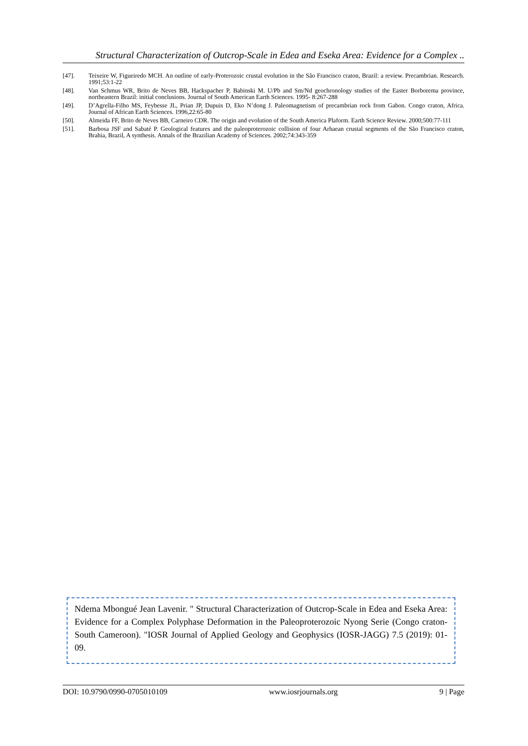Structural Characterization of Outcrop-Scale in Edea and Eseka Area: Evidence for a Complex ..
[47]. Teixeire W, Figueiredo MCH. An outline of early-Proterozoic crustal evolution in the São Francisco craton, Brazil: a review. Precambrian. Research. 1991;53:1-22
[48]. Van Schmus WR, Brito de Neves BB, Hackspacher P, Babinski M. U/Pb and Sm/Nd geochronology studies of the Easter Borborema province, northeastern Brazil: initial conclusions. Journal of South American Earth Sciences. 1995- 8:267-288
[49]. D’Agrella-Filho MS, Feybesse JL, Prian JP, Dupuis D, Eko N’dong J. Paleomagnetism of precambrian rock from Gabon. Congo craton, Africa. Journal of African Earth Sciences. 1996,22:65-80
[50]. Almeida FF, Brito de Neves BB, Carneiro CDR. The origin and evolution of the South America Plaform. Earth Science Review. 2000;500:77-111
[51]. Barbosa JSF and Sabaté P. Geological features and the paleoproterozoic collision of four Arhaean crustal segments of the São Francisco craton, Brahia, Brazil, A synthesis. Annals of the Brazilian Academy of Sciences. 2002;74:343-359
Ndema Mbongué Jean Lavenir. " Structural Characterization of Outcrop-Scale in Edea and Eseka Area: Evidence for a Complex Polyphase Deformation in the Paleoproterozoic Nyong Serie (Congo craton-South Cameroon). "IOSR Journal of Applied Geology and Geophysics (IOSR-JAGG) 7.5 (2019): 01-09.
DOI: 10.9790/0990-0705010109 www.iosrjournals.org 9 | Page